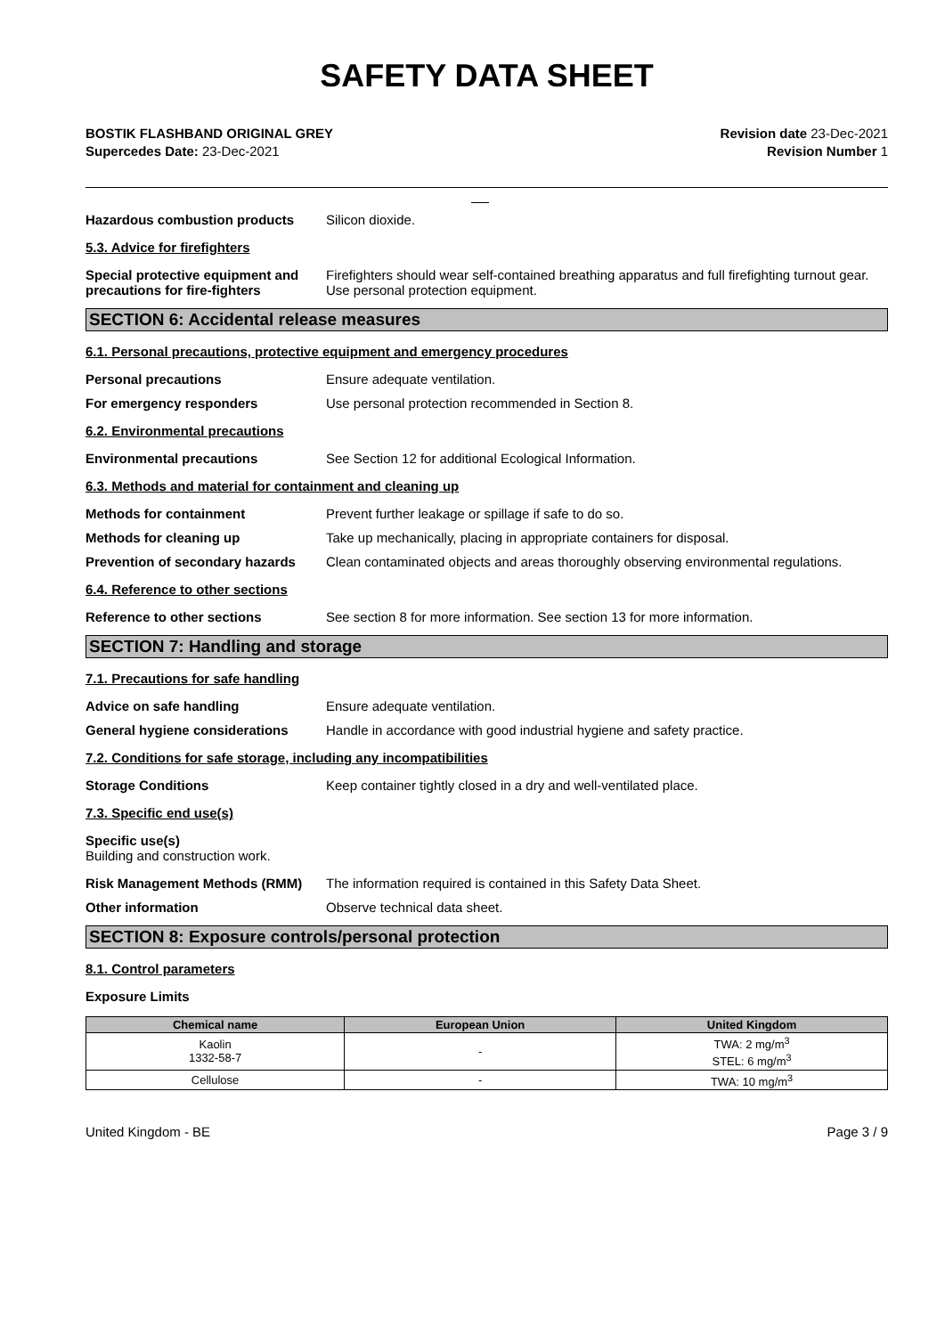SAFETY DATA SHEET
BOSTIK FLASHBAND ORIGINAL GREY
Supercedes Date: 23-Dec-2021
Revision date 23-Dec-2021
Revision Number 1
Hazardous combustion products Silicon dioxide.
5.3. Advice for firefighters
Special protective equipment and precautions for fire-fighters
Firefighters should wear self-contained breathing apparatus and full firefighting turnout gear. Use personal protection equipment.
SECTION 6: Accidental release measures
6.1. Personal precautions, protective equipment and emergency procedures
Personal precautions Ensure adequate ventilation.
For emergency responders Use personal protection recommended in Section 8.
6.2. Environmental precautions
Environmental precautions See Section 12 for additional Ecological Information.
6.3. Methods and material for containment and cleaning up
Methods for containment Prevent further leakage or spillage if safe to do so.
Methods for cleaning up Take up mechanically, placing in appropriate containers for disposal.
Prevention of secondary hazards
Clean contaminated objects and areas thoroughly observing environmental regulations.
6.4. Reference to other sections
Reference to other sections See section 8 for more information. See section 13 for more information.
SECTION 7: Handling and storage
7.1. Precautions for safe handling
Advice on safe handling Ensure adequate ventilation.
General hygiene considerations Handle in accordance with good industrial hygiene and safety practice.
7.2. Conditions for safe storage, including any incompatibilities
Storage Conditions Keep container tightly closed in a dry and well-ventilated place.
7.3. Specific end use(s)
Specific use(s)
Building and construction work.
Risk Management Methods (RMM) The information required is contained in this Safety Data Sheet.
Other information Observe technical data sheet.
SECTION 8: Exposure controls/personal protection
8.1. Control parameters
Exposure Limits
| Chemical name | European Union | United Kingdom |
| --- | --- | --- |
| Kaolin 1332-58-7 | - | TWA: 2 mg/m<sup>3</sup> STEL: 6 mg/m<sup>3</sup> |
| Cellulose | - | TWA: 10 mg/m<sup>3</sup> |
United Kingdom - BE Page 3 / 9